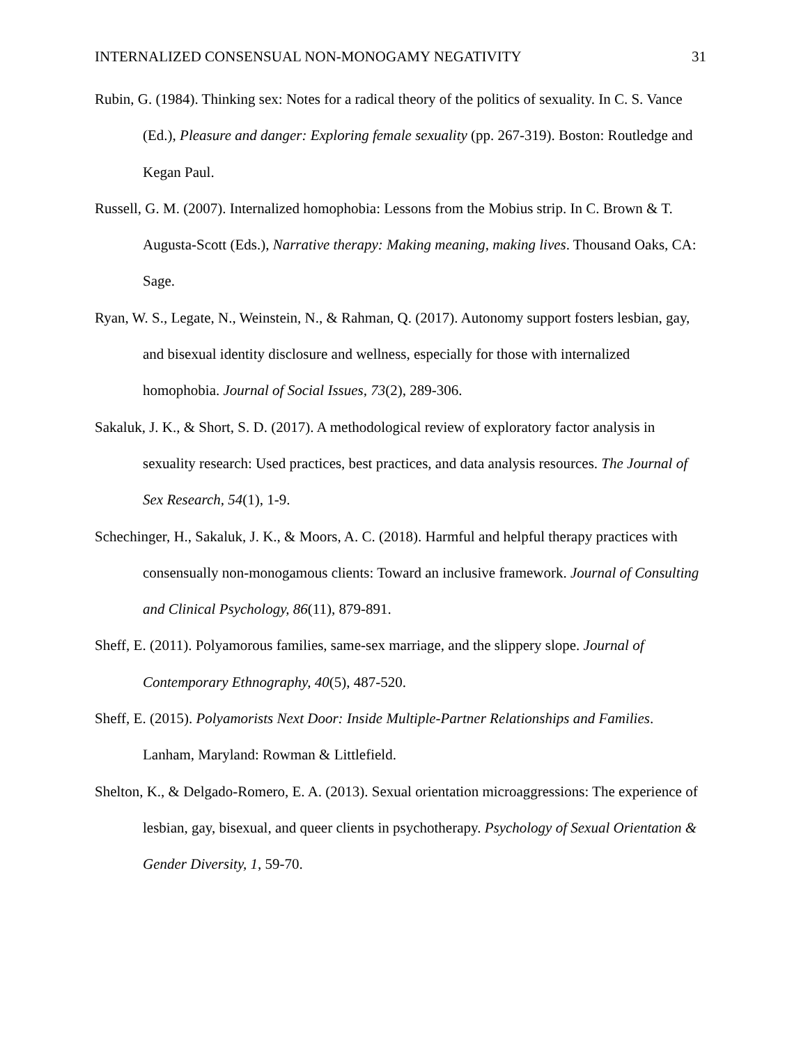INTERNALIZED CONSENSUAL NON-MONOGAMY NEGATIVITY 31
Rubin, G. (1984). Thinking sex: Notes for a radical theory of the politics of sexuality. In C. S. Vance (Ed.), Pleasure and danger: Exploring female sexuality (pp. 267-319). Boston: Routledge and Kegan Paul.
Russell, G. M. (2007). Internalized homophobia: Lessons from the Mobius strip. In C. Brown & T. Augusta-Scott (Eds.), Narrative therapy: Making meaning, making lives. Thousand Oaks, CA: Sage.
Ryan, W. S., Legate, N., Weinstein, N., & Rahman, Q. (2017). Autonomy support fosters lesbian, gay, and bisexual identity disclosure and wellness, especially for those with internalized homophobia. Journal of Social Issues, 73(2), 289-306.
Sakaluk, J. K., & Short, S. D. (2017). A methodological review of exploratory factor analysis in sexuality research: Used practices, best practices, and data analysis resources. The Journal of Sex Research, 54(1), 1-9.
Schechinger, H., Sakaluk, J. K., & Moors, A. C. (2018). Harmful and helpful therapy practices with consensually non-monogamous clients: Toward an inclusive framework. Journal of Consulting and Clinical Psychology, 86(11), 879-891.
Sheff, E. (2011). Polyamorous families, same-sex marriage, and the slippery slope. Journal of Contemporary Ethnography, 40(5), 487-520.
Sheff, E. (2015). Polyamorists Next Door: Inside Multiple-Partner Relationships and Families. Lanham, Maryland: Rowman & Littlefield.
Shelton, K., & Delgado-Romero, E. A. (2013). Sexual orientation microaggressions: The experience of lesbian, gay, bisexual, and queer clients in psychotherapy. Psychology of Sexual Orientation & Gender Diversity, 1, 59-70.